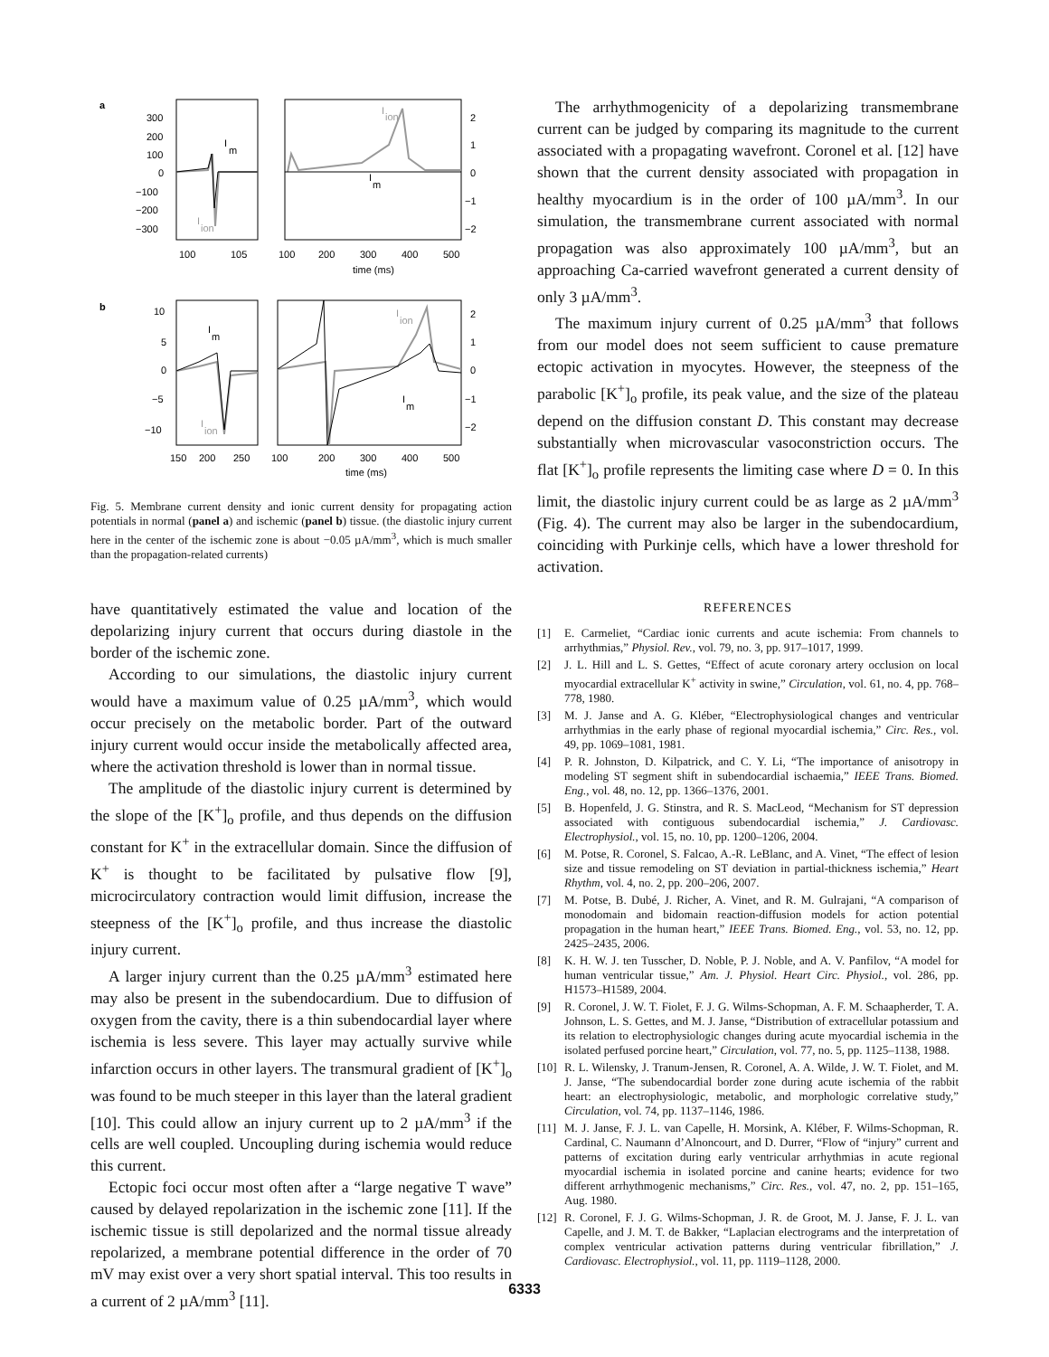a
300
200
100
0
−100
−200
−300
2
1
0
−1
−2
100
105
100
200
300
400
500
time (ms)
I
m
I
ion
I
ion
I
m
b
10
5
0
−5
−10
2
1
0
−1
−2
150
200
250
100
200
300
400
500
time (ms)
I
m
I
ion
I
ion
I
m
Fig. 5. Membrane current density and ionic current density for propagating action potentials in normal (panel a) and ischemic (panel b) tissue. (the diastolic injury current here in the center of the ischemic zone is about −0.05 µA/mm<sup>3</sup>, which is much smaller than the propagation-related currents)
have quantitatively estimated the value and location of the depolarizing injury current that occurs during diastole in the border of the ischemic zone.
According to our simulations, the diastolic injury current would have a maximum value of 0.25 µA/mm<sup>3</sup>, which would occur precisely on the metabolic border. Part of the outward injury current would occur inside the metabolically affected area, where the activation threshold is lower than in normal tissue.
The amplitude of the diastolic injury current is determined by the slope of the [K<sup>+</sup>]<sub>o</sub> profile, and thus depends on the diffusion constant for K<sup>+</sup> in the extracellular domain. Since the diffusion of K<sup>+</sup> is thought to be facilitated by pulsative flow [9], microcirculatory contraction would limit diffusion, increase the steepness of the [K<sup>+</sup>]<sub>o</sub> profile, and thus increase the diastolic injury current.
A larger injury current than the 0.25 µA/mm<sup>3</sup> estimated here may also be present in the subendocardium. Due to diffusion of oxygen from the cavity, there is a thin subendocardial layer where ischemia is less severe. This layer may actually survive while infarction occurs in other layers. The transmural gradient of [K<sup>+</sup>]<sub>o</sub> was found to be much steeper in this layer than the lateral gradient [10]. This could allow an injury current up to 2 µA/mm<sup>3</sup> if the cells are well coupled. Uncoupling during ischemia would reduce this current.
Ectopic foci occur most often after a “large negative T wave” caused by delayed repolarization in the ischemic zone [11]. If the ischemic tissue is still depolarized and the normal tissue already repolarized, a membrane potential difference in the order of 70 mV may exist over a very short spatial interval. This too results in a current of 2 µA/mm<sup>3</sup> [11].
The arrhythmogenicity of a depolarizing transmembrane current can be judged by comparing its magnitude to the current associated with a propagating wavefront. Coronel et al. [12] have shown that the current density associated with propagation in healthy myocardium is in the order of 100 µA/mm<sup>3</sup>. In our simulation, the transmembrane current associated with normal propagation was also approximately 100 µA/mm<sup>3</sup>, but an approaching Ca-carried wavefront generated a current density of only 3 µA/mm<sup>3</sup>.
The maximum injury current of 0.25 µA/mm<sup>3</sup> that follows from our model does not seem sufficient to cause premature ectopic activation in myocytes. However, the steepness of the parabolic [K<sup>+</sup>]<sub>o</sub> profile, its peak value, and the size of the plateau depend on the diffusion constant D. This constant may decrease substantially when microvascular vasoconstriction occurs. The flat [K<sup>+</sup>]<sub>o</sub> profile represents the limiting case where D = 0. In this limit, the diastolic injury current could be as large as 2 µA/mm<sup>3</sup> (Fig. 4). The current may also be larger in the subendocardium, coinciding with Purkinje cells, which have a lower threshold for activation.
REFERENCES
[1] E. Carmeliet, “Cardiac ionic currents and acute ischemia: From channels to arrhythmias,” Physiol. Rev., vol. 79, no. 3, pp. 917–1017, 1999.
[2] J. L. Hill and L. S. Gettes, “Effect of acute coronary artery occlusion on local myocardial extracellular K<sup>+</sup> activity in swine,” Circulation, vol. 61, no. 4, pp. 768–778, 1980.
[3] M. J. Janse and A. G. Kléber, “Electrophysiological changes and ventricular arrhythmias in the early phase of regional myocardial ischemia,” Circ. Res., vol. 49, pp. 1069–1081, 1981.
[4] P. R. Johnston, D. Kilpatrick, and C. Y. Li, “The importance of anisotropy in modeling ST segment shift in subendocardial ischaemia,” IEEE Trans. Biomed. Eng., vol. 48, no. 12, pp. 1366–1376, 2001.
[5] B. Hopenfeld, J. G. Stinstra, and R. S. MacLeod, “Mechanism for ST depression associated with contiguous subendocardial ischemia,” J. Cardiovasc. Electrophysiol., vol. 15, no. 10, pp. 1200–1206, 2004.
[6] M. Potse, R. Coronel, S. Falcao, A.-R. LeBlanc, and A. Vinet, “The effect of lesion size and tissue remodeling on ST deviation in partial-thickness ischemia,” Heart Rhythm, vol. 4, no. 2, pp. 200–206, 2007.
[7] M. Potse, B. Dubé, J. Richer, A. Vinet, and R. M. Gulrajani, “A comparison of monodomain and bidomain reaction-diffusion models for action potential propagation in the human heart,” IEEE Trans. Biomed. Eng., vol. 53, no. 12, pp. 2425–2435, 2006.
[8] K. H. W. J. ten Tusscher, D. Noble, P. J. Noble, and A. V. Panfilov, “A model for human ventricular tissue,” Am. J. Physiol. Heart Circ. Physiol., vol. 286, pp. H1573–H1589, 2004.
[9] R. Coronel, J. W. T. Fiolet, F. J. G. Wilms-Schopman, A. F. M. Schaapherder, T. A. Johnson, L. S. Gettes, and M. J. Janse, “Distribution of extracellular potassium and its relation to electrophysiologic changes during acute myocardial ischemia in the isolated perfused porcine heart,” Circulation, vol. 77, no. 5, pp. 1125–1138, 1988.
[10] R. L. Wilensky, J. Tranum-Jensen, R. Coronel, A. A. Wilde, J. W. T. Fiolet, and M. J. Janse, “The subendocardial border zone during acute ischemia of the rabbit heart: an electrophysiologic, metabolic, and morphologic correlative study,” Circulation, vol. 74, pp. 1137–1146, 1986.
[11] M. J. Janse, F. J. L. van Capelle, H. Morsink, A. Kléber, F. Wilms-Schopman, R. Cardinal, C. Naumann d’Alnoncourt, and D. Durrer, “Flow of “injury” current and patterns of excitation during early ventricular arrhythmias in acute regional myocardial ischemia in isolated porcine and canine hearts; evidence for two different arrhythmogenic mechanisms,” Circ. Res., vol. 47, no. 2, pp. 151–165, Aug. 1980.
[12] R. Coronel, F. J. G. Wilms-Schopman, J. R. de Groot, M. J. Janse, F. J. L. van Capelle, and J. M. T. de Bakker, “Laplacian electrograms and the interpretation of complex ventricular activation patterns during ventricular fibrillation,” J. Cardiovasc. Electrophysiol., vol. 11, pp. 1119–1128, 2000.
6333